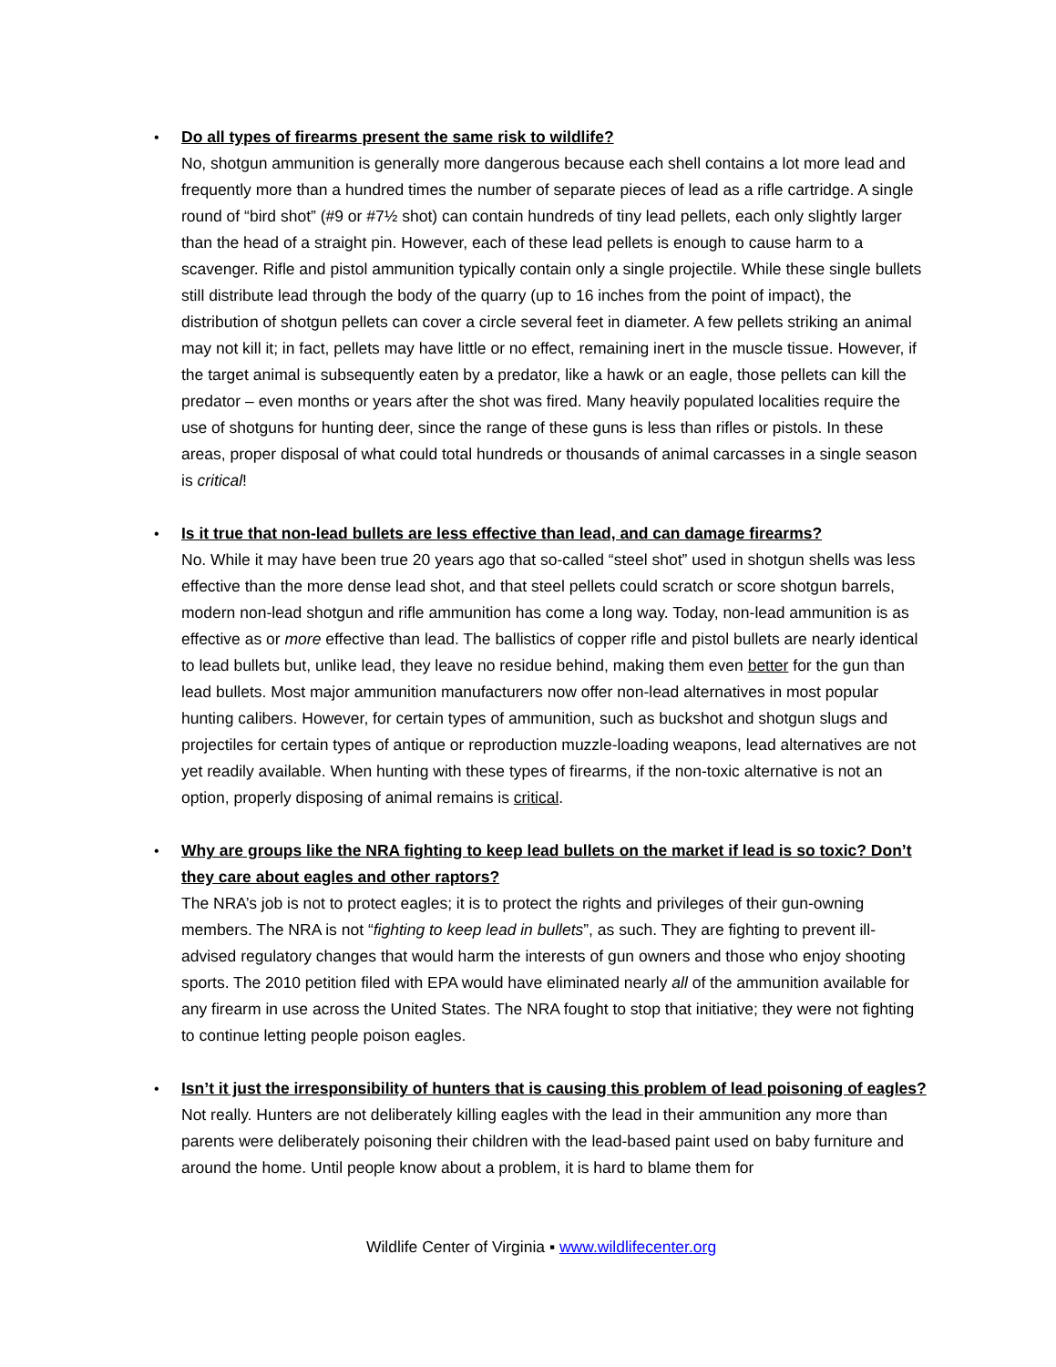• Do all types of firearms present the same risk to wildlife?
No, shotgun ammunition is generally more dangerous because each shell contains a lot more lead and frequently more than a hundred times the number of separate pieces of lead as a rifle cartridge. A single round of “bird shot” (#9 or #7½ shot) can contain hundreds of tiny lead pellets, each only slightly larger than the head of a straight pin. However, each of these lead pellets is enough to cause harm to a scavenger. Rifle and pistol ammunition typically contain only a single projectile. While these single bullets still distribute lead through the body of the quarry (up to 16 inches from the point of impact), the distribution of shotgun pellets can cover a circle several feet in diameter. A few pellets striking an animal may not kill it; in fact, pellets may have little or no effect, remaining inert in the muscle tissue. However, if the target animal is subsequently eaten by a predator, like a hawk or an eagle, those pellets can kill the predator – even months or years after the shot was fired. Many heavily populated localities require the use of shotguns for hunting deer, since the range of these guns is less than rifles or pistols. In these areas, proper disposal of what could total hundreds or thousands of animal carcasses in a single season is critical!
• Is it true that non-lead bullets are less effective than lead, and can damage firearms?
No. While it may have been true 20 years ago that so-called “steel shot” used in shotgun shells was less effective than the more dense lead shot, and that steel pellets could scratch or score shotgun barrels, modern non-lead shotgun and rifle ammunition has come a long way. Today, non-lead ammunition is as effective as or more effective than lead. The ballistics of copper rifle and pistol bullets are nearly identical to lead bullets but, unlike lead, they leave no residue behind, making them even better for the gun than lead bullets. Most major ammunition manufacturers now offer non-lead alternatives in most popular hunting calibers. However, for certain types of ammunition, such as buckshot and shotgun slugs and projectiles for certain types of antique or reproduction muzzle-loading weapons, lead alternatives are not yet readily available. When hunting with these types of firearms, if the non-toxic alternative is not an option, properly disposing of animal remains is critical.
• Why are groups like the NRA fighting to keep lead bullets on the market if lead is so toxic? Don’t they care about eagles and other raptors?
The NRA’s job is not to protect eagles; it is to protect the rights and privileges of their gun-owning members. The NRA is not “fighting to keep lead in bullets”, as such. They are fighting to prevent ill-advised regulatory changes that would harm the interests of gun owners and those who enjoy shooting sports. The 2010 petition filed with EPA would have eliminated nearly all of the ammunition available for any firearm in use across the United States. The NRA fought to stop that initiative; they were not fighting to continue letting people poison eagles.
• Isn’t it just the irresponsibility of hunters that is causing this problem of lead poisoning of eagles?
Not really. Hunters are not deliberately killing eagles with the lead in their ammunition any more than parents were deliberately poisoning their children with the lead-based paint used on baby furniture and around the home. Until people know about a problem, it is hard to blame them for
Wildlife Center of Virginia ▪ www.wildlifecenter.org